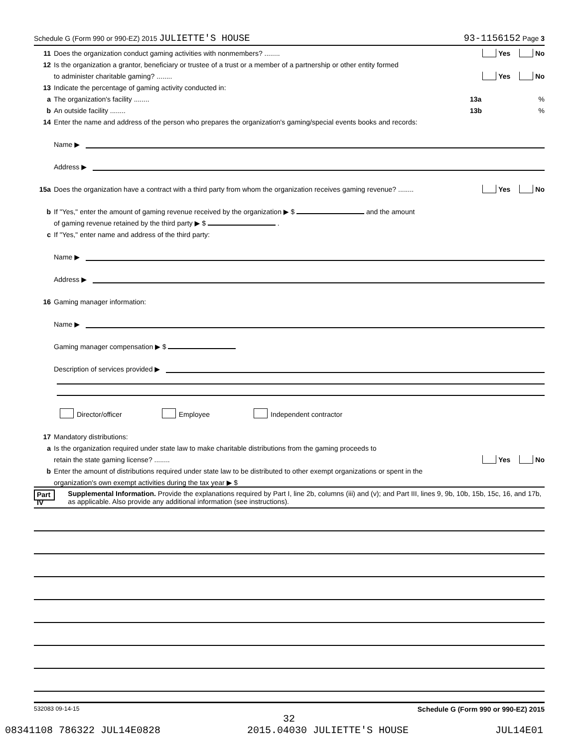Schedule G (Form 990 or 990-EZ) 2015 JULIETTE'S HOUSE 93-1156152 Page 3
11 Does the organization conduct gaming activities with nonmembers? ........ Yes No
12 Is the organization a grantor, beneficiary or trustee of a trust or a member of a partnership or other entity formed
to administer charitable gaming? ........ Yes No
13 Indicate the percentage of gaming activity conducted in:
a The organization's facility ........ 13a%
b An outside facility ........ 13b%
14 Enter the name and address of the person who prepares the organization's gaming/special events books and records:
Name ▶
Address ▶
15a Does the organization have a contract with a third party from whom the organization receives gaming revenue? ........ Yes No
b If "Yes," enter the amount of gaming revenue received by the organization ▶ $ and the amount
of gaming revenue retained by the third party ▶ $ .
c If "Yes," enter name and address of the third party:
Name ▶
Address ▶
16 Gaming manager information:
Name ▶
Gaming manager compensation ▶ $
Description of services provided ▶
Director/officer Employee Independent contractor
17 Mandatory distributions:
a Is the organization required under state law to make charitable distributions from the gaming proceeds to
retain the state gaming license? ........ Yes No
b Enter the amount of distributions required under state law to be distributed to other exempt organizations or spent in the
organization's own exempt activities during the tax year ▶ $
Part IV Supplemental Information. Provide the explanations required by Part I, line 2b, columns (iii) and (v); and Part III, lines 9, 9b, 10b, 15b, 15c, 16, and 17b, as applicable. Also provide any additional information (see instructions).
532083 09-14-15 Schedule G (Form 990 or 990-EZ) 2015
32
08341108 786322 JUL14E0828 2015.04030 JULIETTE'S HOUSE JUL14E01